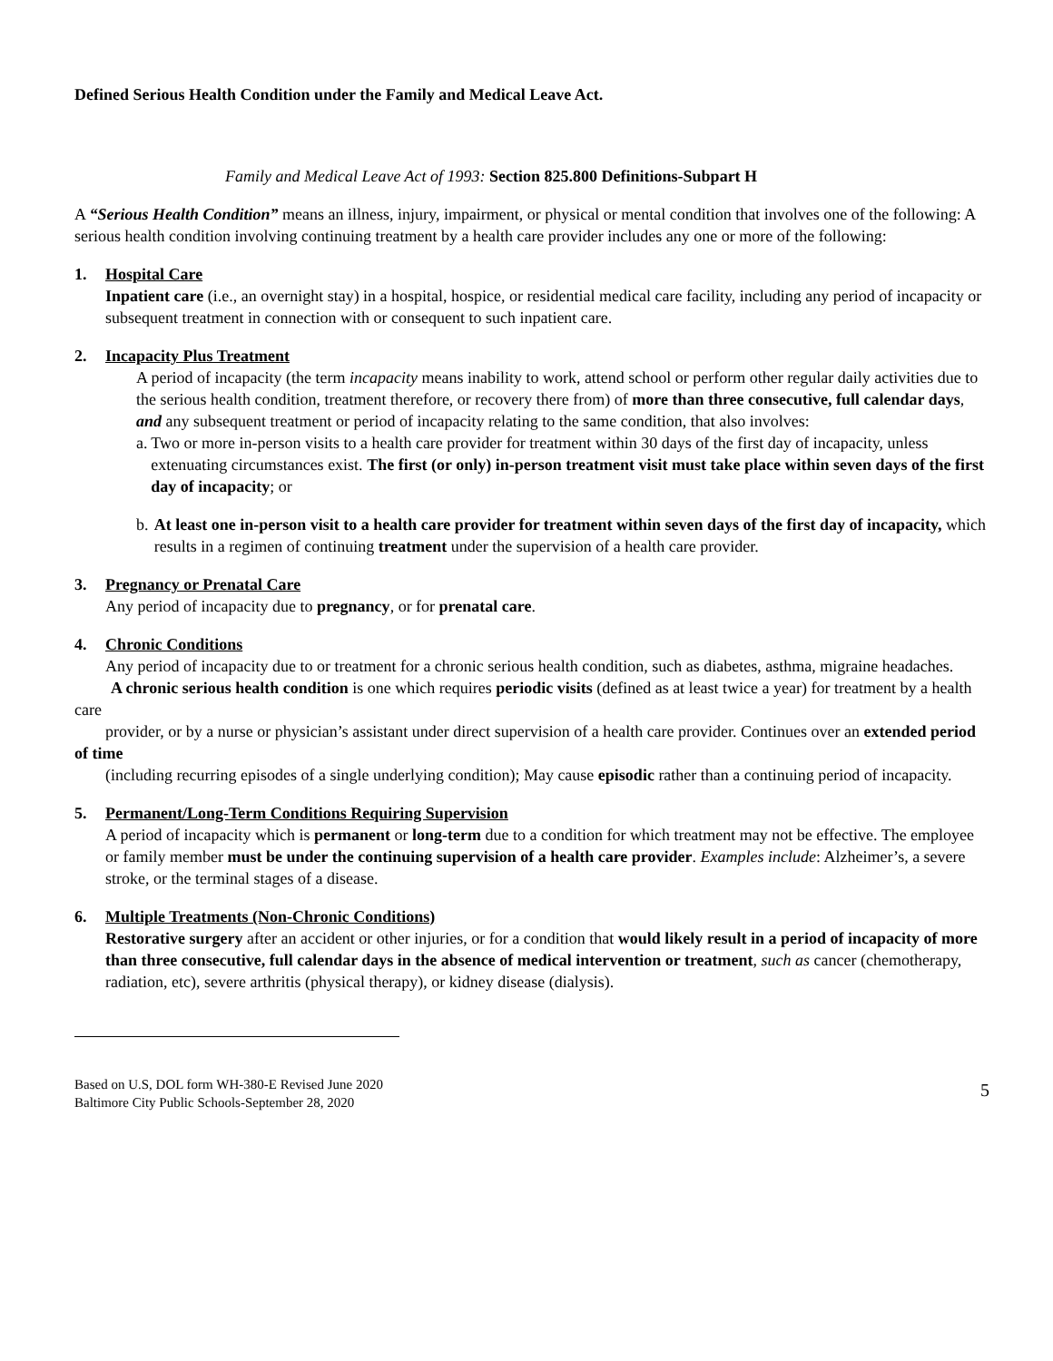Defined Serious Health Condition under the Family and Medical Leave Act.
Family and Medical Leave Act of 1993: Section 825.800 Definitions-Subpart H
A “Serious Health Condition” means an illness, injury, impairment, or physical or mental condition that involves one of the following: A serious health condition involving continuing treatment by a health care provider includes any one or more of the following:
1. Hospital Care
Inpatient care (i.e., an overnight stay) in a hospital, hospice, or residential medical care facility, including any period of incapacity or subsequent treatment in connection with or consequent to such inpatient care.
2. Incapacity Plus Treatment
A period of incapacity (the term incapacity means inability to work, attend school or perform other regular daily activities due to the serious health condition, treatment therefore, or recovery there from) of more than three consecutive, full calendar days, and any subsequent treatment or period of incapacity relating to the same condition, that also involves:
a. Two or more in-person visits to a health care provider for treatment within 30 days of the first day of incapacity, unless extenuating circumstances exist. The first (or only) in-person treatment visit must take place within seven days of the first day of incapacity; or
b. At least one in-person visit to a health care provider for treatment within seven days of the first day of incapacity, which results in a regimen of continuing treatment under the supervision of a health care provider.
3. Pregnancy or Prenatal Care
Any period of incapacity due to pregnancy, or for prenatal care.
4. Chronic Conditions
Any period of incapacity due to or treatment for a chronic serious health condition, such as diabetes, asthma, migraine headaches.
A chronic serious health condition is one which requires periodic visits (defined as at least twice a year) for treatment by a health care
provider, or by a nurse or physician’s assistant under direct supervision of a health care provider. Continues over an extended period of time
(including recurring episodes of a single underlying condition); May cause episodic rather than a continuing period of incapacity.
5. Permanent/Long-Term Conditions Requiring Supervision
A period of incapacity which is permanent or long-term due to a condition for which treatment may not be effective. The employee or family member must be under the continuing supervision of a health care provider. Examples include: Alzheimer’s, a severe stroke, or the terminal stages of a disease.
6. Multiple Treatments (Non-Chronic Conditions)
Restorative surgery after an accident or other injuries, or for a condition that would likely result in a period of incapacity of more than three consecutive, full calendar days in the absence of medical intervention or treatment, such as cancer (chemotherapy, radiation, etc), severe arthritis (physical therapy), or kidney disease (dialysis).
Based on U.S, DOL form WH-380-E Revised June 2020
Baltimore City Public Schools-September 28, 2020
5